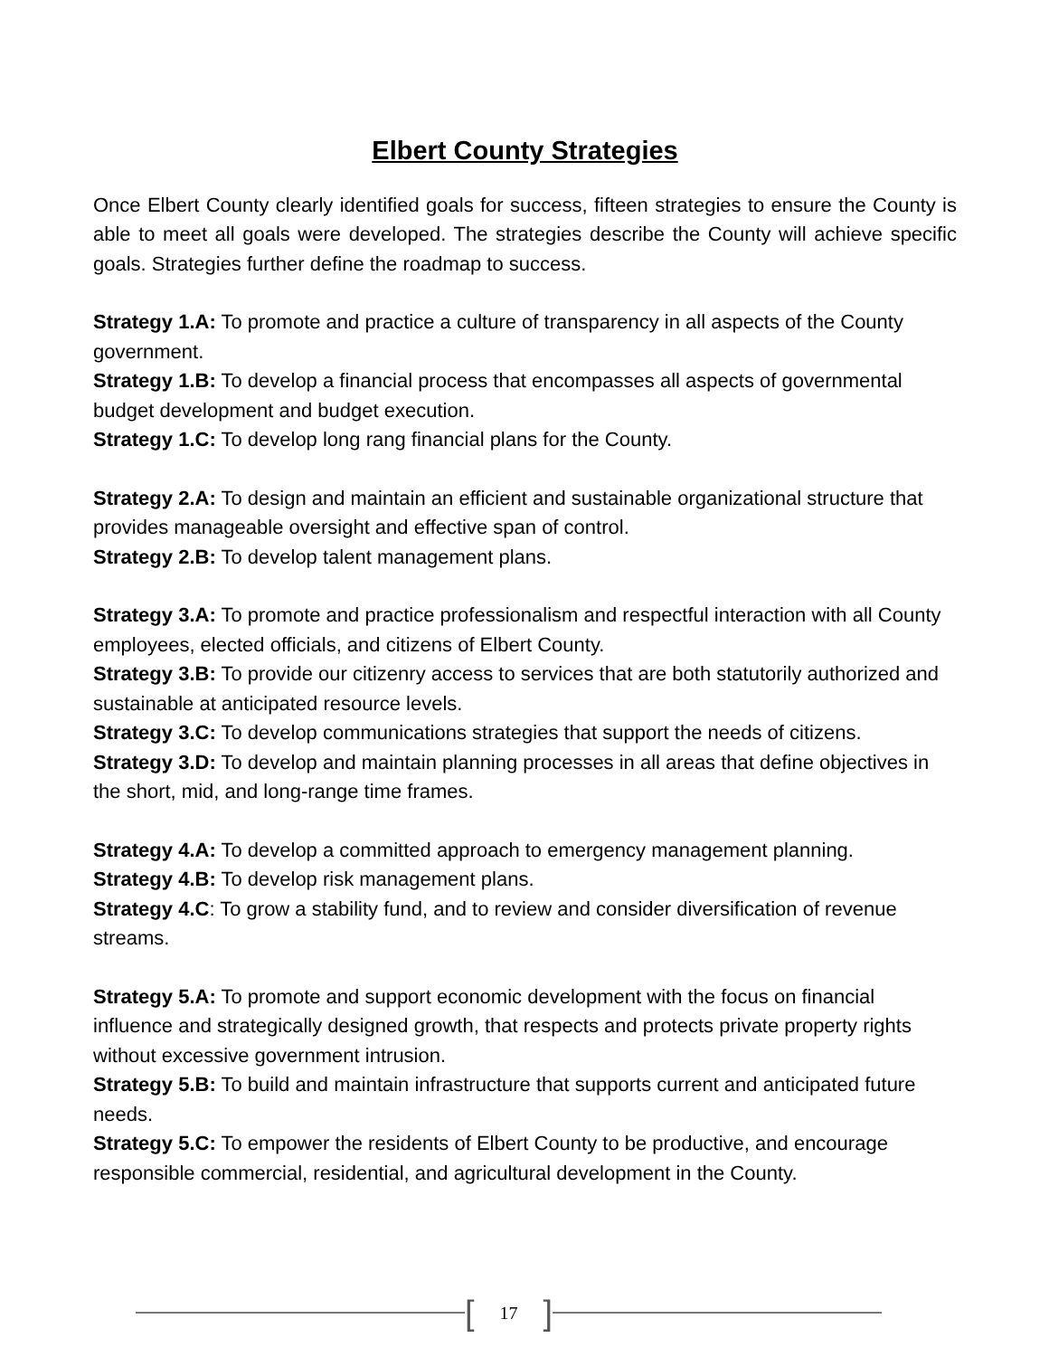Elbert County Strategies
Once Elbert County clearly identified goals for success, fifteen strategies to ensure the County is able to meet all goals were developed. The strategies describe the County will achieve specific goals. Strategies further define the roadmap to success.
Strategy 1.A: To promote and practice a culture of transparency in all aspects of the County government.
Strategy 1.B: To develop a financial process that encompasses all aspects of governmental budget development and budget execution.
Strategy 1.C: To develop long rang financial plans for the County.
Strategy 2.A: To design and maintain an efficient and sustainable organizational structure that provides manageable oversight and effective span of control.
Strategy 2.B: To develop talent management plans.
Strategy 3.A: To promote and practice professionalism and respectful interaction with all County employees, elected officials, and citizens of Elbert County.
Strategy 3.B: To provide our citizenry access to services that are both statutorily authorized and sustainable at anticipated resource levels.
Strategy 3.C: To develop communications strategies that support the needs of citizens.
Strategy 3.D: To develop and maintain planning processes in all areas that define objectives in the short, mid, and long-range time frames.
Strategy 4.A: To develop a committed approach to emergency management planning.
Strategy 4.B: To develop risk management plans.
Strategy 4.C: To grow a stability fund, and to review and consider diversification of revenue streams.
Strategy 5.A: To promote and support economic development with the focus on financial influence and strategically designed growth, that respects and protects private property rights without excessive government intrusion.
Strategy 5.B: To build and maintain infrastructure that supports current and anticipated future needs.
Strategy 5.C: To empower the residents of Elbert County to be productive, and encourage responsible commercial, residential, and agricultural development in the County.
[17]